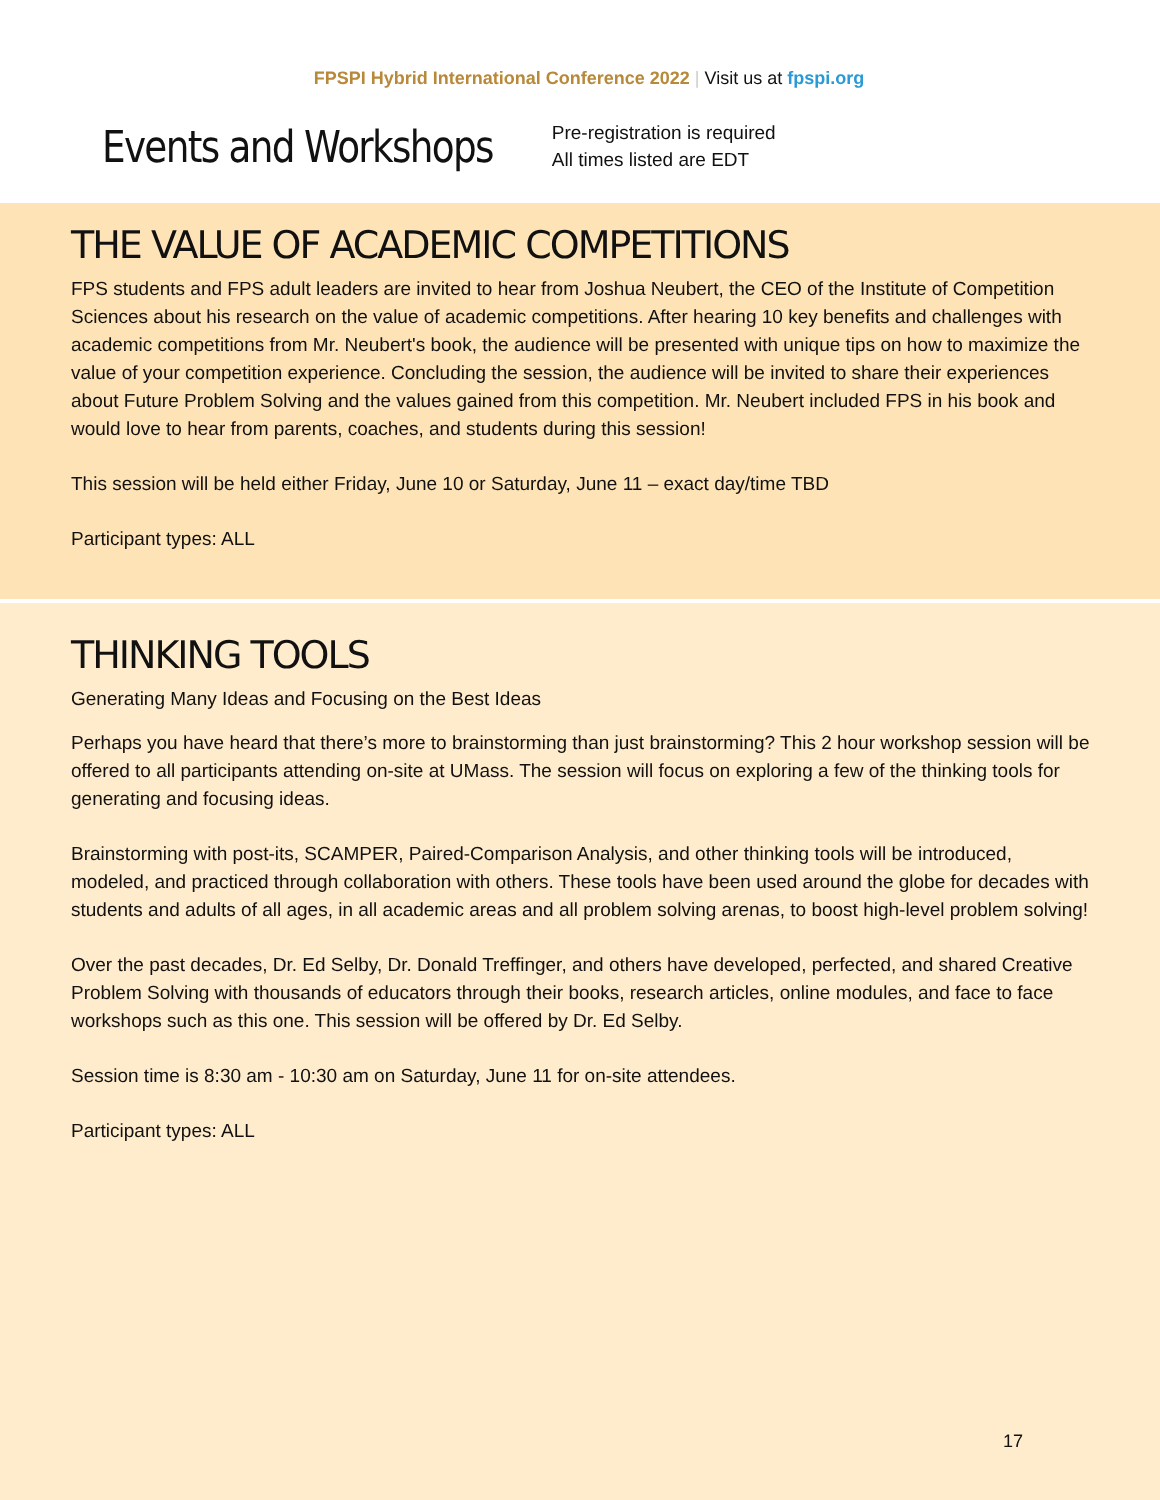FPSPI Hybrid International Conference 2022 | Visit us at fpspi.org
Events and Workshops
Pre-registration is required
All times listed are EDT
THE VALUE OF ACADEMIC COMPETITIONS
FPS students and FPS adult leaders are invited to hear from Joshua Neubert, the CEO of the Institute of Competition Sciences about his research on the value of academic competitions. After hearing 10 key benefits and challenges with academic competitions from Mr. Neubert's book, the audience will be presented with unique tips on how to maximize the value of your competition experience. Concluding the session, the audience will be invited to share their experiences about Future Problem Solving and the values gained from this competition. Mr. Neubert included FPS in his book and would love to hear from parents, coaches, and students during this session!
This session will be held either Friday, June 10 or Saturday, June 11 – exact day/time TBD
Participant types: ALL
THINKING TOOLS
Generating Many Ideas and Focusing on the Best Ideas
Perhaps you have heard that there’s more to brainstorming than just brainstorming? This 2 hour workshop session will be offered to all participants attending on-site at UMass. The session will focus on exploring a few of the thinking tools for generating and focusing ideas.
Brainstorming with post-its, SCAMPER, Paired-Comparison Analysis, and other thinking tools will be introduced, modeled, and practiced through collaboration with others. These tools have been used around the globe for decades with students and adults of all ages, in all academic areas and all problem solving arenas, to boost high-level problem solving!
Over the past decades, Dr. Ed Selby, Dr. Donald Treffinger, and others have developed, perfected, and shared Creative Problem Solving with thousands of educators through their books, research articles, online modules, and face to face workshops such as this one. This session will be offered by Dr. Ed Selby.
Session time is 8:30 am - 10:30 am on Saturday, June 11 for on-site attendees.
Participant types: ALL
17